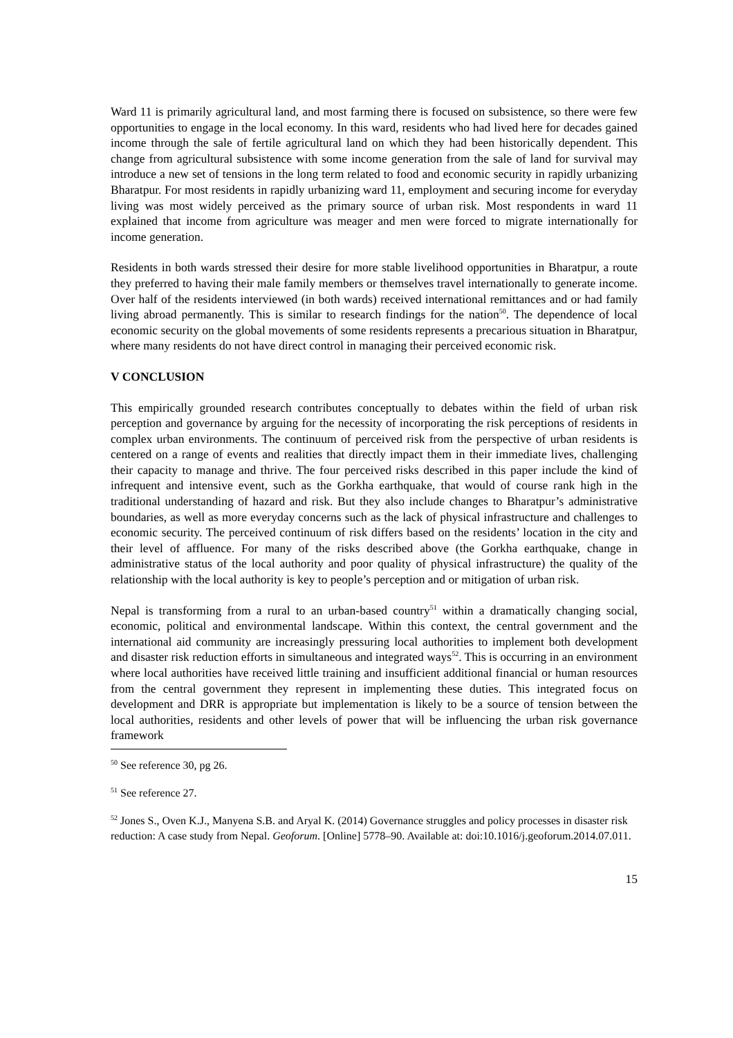Ward 11 is primarily agricultural land, and most farming there is focused on subsistence, so there were few opportunities to engage in the local economy. In this ward, residents who had lived here for decades gained income through the sale of fertile agricultural land on which they had been historically dependent. This change from agricultural subsistence with some income generation from the sale of land for survival may introduce a new set of tensions in the long term related to food and economic security in rapidly urbanizing Bharatpur. For most residents in rapidly urbanizing ward 11, employment and securing income for everyday living was most widely perceived as the primary source of urban risk. Most respondents in ward 11 explained that income from agriculture was meager and men were forced to migrate internationally for income generation.
Residents in both wards stressed their desire for more stable livelihood opportunities in Bharatpur, a route they preferred to having their male family members or themselves travel internationally to generate income. Over half of the residents interviewed (in both wards) received international remittances and or had family living abroad permanently. This is similar to research findings for the nation<sup>50</sup>. The dependence of local economic security on the global movements of some residents represents a precarious situation in Bharatpur, where many residents do not have direct control in managing their perceived economic risk.
V CONCLUSION
This empirically grounded research contributes conceptually to debates within the field of urban risk perception and governance by arguing for the necessity of incorporating the risk perceptions of residents in complex urban environments. The continuum of perceived risk from the perspective of urban residents is centered on a range of events and realities that directly impact them in their immediate lives, challenging their capacity to manage and thrive. The four perceived risks described in this paper include the kind of infrequent and intensive event, such as the Gorkha earthquake, that would of course rank high in the traditional understanding of hazard and risk. But they also include changes to Bharatpur’s administrative boundaries, as well as more everyday concerns such as the lack of physical infrastructure and challenges to economic security. The perceived continuum of risk differs based on the residents’ location in the city and their level of affluence. For many of the risks described above (the Gorkha earthquake, change in administrative status of the local authority and poor quality of physical infrastructure) the quality of the relationship with the local authority is key to people’s perception and or mitigation of urban risk.
Nepal is transforming from a rural to an urban-based country<sup>51</sup> within a dramatically changing social, economic, political and environmental landscape. Within this context, the central government and the international aid community are increasingly pressuring local authorities to implement both development and disaster risk reduction efforts in simultaneous and integrated ways<sup>52</sup>. This is occurring in an environment where local authorities have received little training and insufficient additional financial or human resources from the central government they represent in implementing these duties. This integrated focus on development and DRR is appropriate but implementation is likely to be a source of tension between the local authorities, residents and other levels of power that will be influencing the urban risk governance framework
<sup>50</sup> See reference 30, pg 26.
<sup>51</sup> See reference 27.
<sup>52</sup> Jones S., Oven K.J., Manyena S.B. and Aryal K. (2014) Governance struggles and policy processes in disaster risk reduction: A case study from Nepal. Geoforum. [Online] 5778–90. Available at: doi:10.1016/j.geoforum.2014.07.011.
15